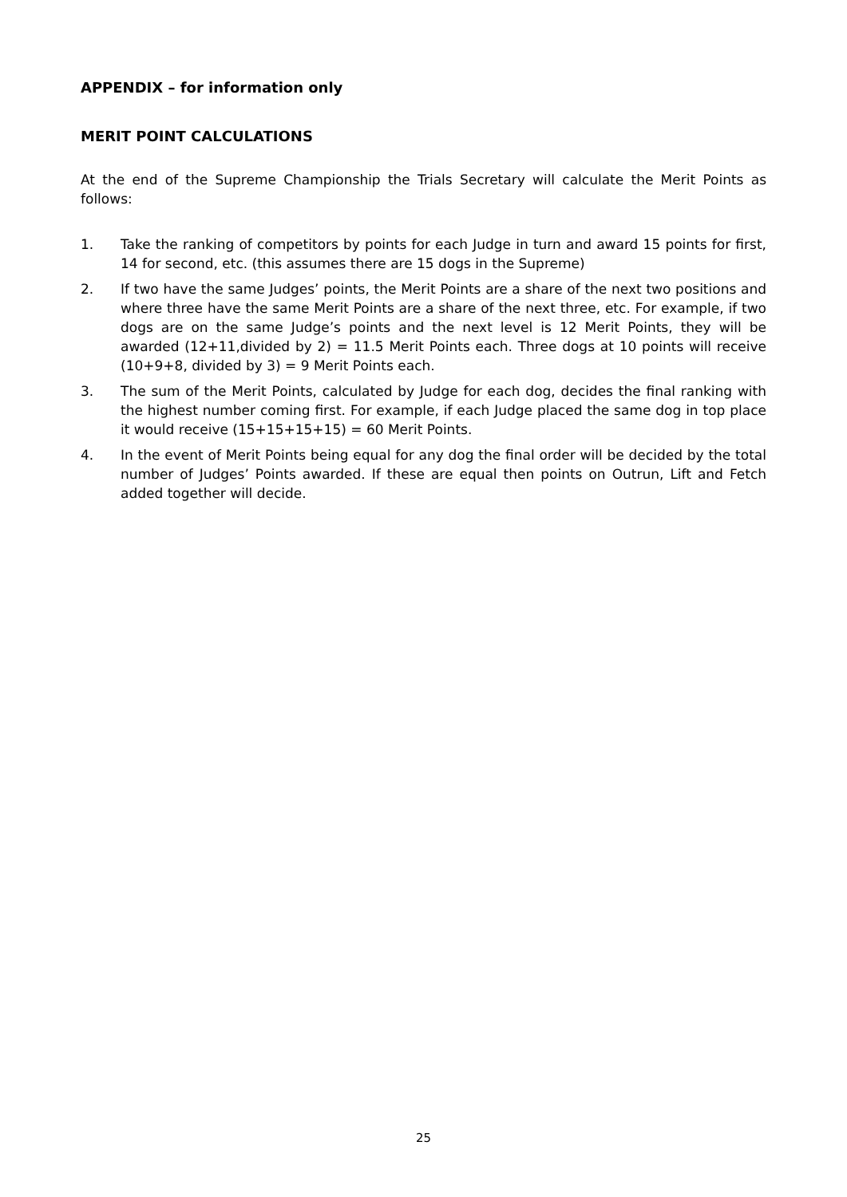APPENDIX – for information only
MERIT POINT CALCULATIONS
At the end of the Supreme Championship the Trials Secretary will calculate the Merit Points as follows:
1. Take the ranking of competitors by points for each Judge in turn and award 15 points for first, 14 for second, etc. (this assumes there are 15 dogs in the Supreme)
2. If two have the same Judges’ points, the Merit Points are a share of the next two positions and where three have the same Merit Points are a share of the next three, etc. For example, if two dogs are on the same Judge’s points and the next level is 12 Merit Points, they will be awarded (12+11,divided by 2) = 11.5 Merit Points each. Three dogs at 10 points will receive (10+9+8, divided by 3) = 9 Merit Points each.
3. The sum of the Merit Points, calculated by Judge for each dog, decides the final ranking with the highest number coming first. For example, if each Judge placed the same dog in top place it would receive (15+15+15+15) = 60 Merit Points.
4. In the event of Merit Points being equal for any dog the final order will be decided by the total number of Judges’ Points awarded. If these are equal then points on Outrun, Lift and Fetch added together will decide.
25